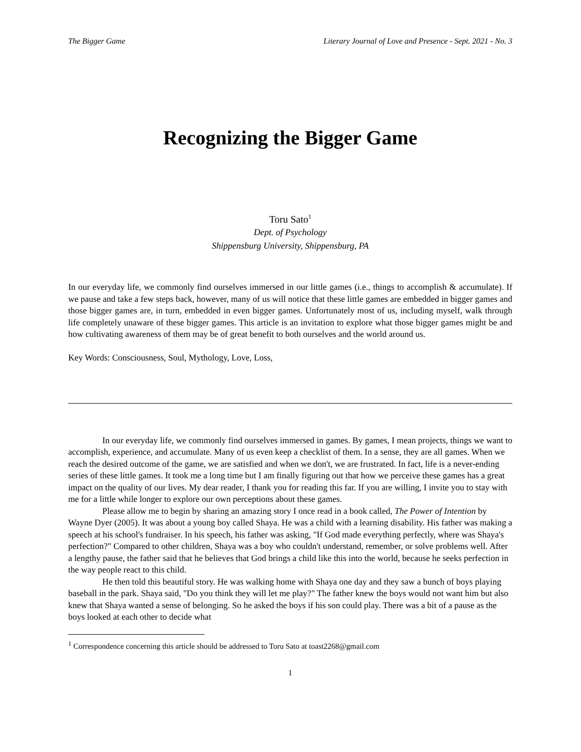The Bigger Game Literary Journal of Love and Presence - Sept. 2021 - No. 3
Recognizing the Bigger Game
Toru Sato<sup>1</sup>
Dept. of Psychology
Shippensburg University, Shippensburg, PA
In our everyday life, we commonly find ourselves immersed in our little games (i.e., things to accomplish & accumulate). If we pause and take a few steps back, however, many of us will notice that these little games are embedded in bigger games and those bigger games are, in turn, embedded in even bigger games. Unfortunately most of us, including myself, walk through life completely unaware of these bigger games. This article is an invitation to explore what those bigger games might be and how cultivating awareness of them may be of great benefit to both ourselves and the world around us.
Key Words: Consciousness, Soul, Mythology, Love, Loss,
In our everyday life, we commonly find ourselves immersed in games. By games, I mean projects, things we want to accomplish, experience, and accumulate. Many of us even keep a checklist of them. In a sense, they are all games. When we reach the desired outcome of the game, we are satisfied and when we don't, we are frustrated. In fact, life is a never-ending series of these little games. It took me a long time but I am finally figuring out that how we perceive these games has a great impact on the quality of our lives. My dear reader, I thank you for reading this far. If you are willing, I invite you to stay with me for a little while longer to explore our own perceptions about these games.
Please allow me to begin by sharing an amazing story I once read in a book called, The Power of Intention by Wayne Dyer (2005). It was about a young boy called Shaya. He was a child with a learning disability. His father was making a speech at his school's fundraiser. In his speech, his father was asking, "If God made everything perfectly, where was Shaya's perfection?" Compared to other children, Shaya was a boy who couldn't understand, remember, or solve problems well. After a lengthy pause, the father said that he believes that God brings a child like this into the world, because he seeks perfection in the way people react to this child.
He then told this beautiful story. He was walking home with Shaya one day and they saw a bunch of boys playing baseball in the park. Shaya said, "Do you think they will let me play?" The father knew the boys would not want him but also knew that Shaya wanted a sense of belonging. So he asked the boys if his son could play. There was a bit of a pause as the boys looked at each other to decide what
<sup>1</sup> Correspondence concerning this article should be addressed to Toru Sato at toast2268@gmail.com
1